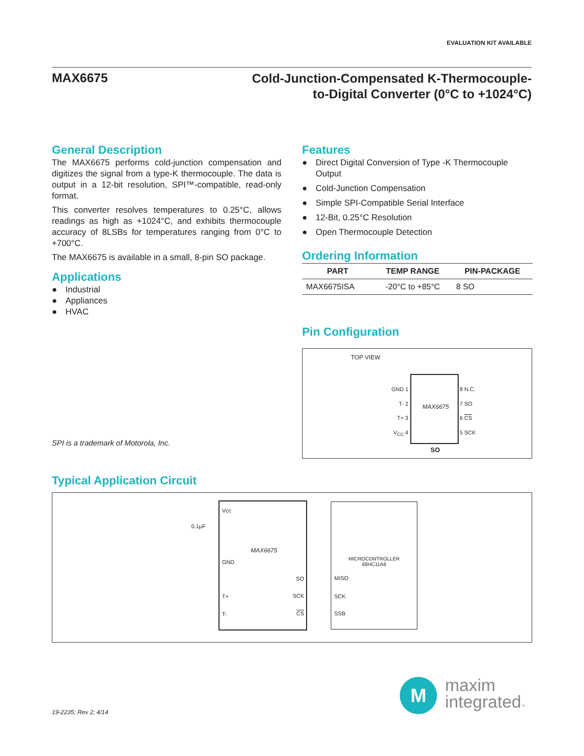EVALUATION KIT AVAILABLE
MAX6675
Cold-Junction-Compensated K-Thermocouple-
to-Digital Converter (0°C to +1024°C)
General Description
The MAX6675 performs cold-junction compensation and digitizes the signal from a type-K thermocouple. The data is output in a 12-bit resolution, SPI™-compatible, read-only format.
This converter resolves temperatures to 0.25°C, allows readings as high as +1024°C, and exhibits thermocouple accuracy of 8LSBs for temperatures ranging from 0°C to +700°C.
The MAX6675 is available in a small, 8-pin SO package.
Applications
● Industrial
● Appliances
● HVAC
SPI is a trademark of Motorola, Inc.
Features
● Direct Digital Conversion of Type -K Thermocouple Output
● Cold-Junction Compensation
● Simple SPI-Compatible Serial Interface
● 12-Bit, 0.25°C Resolution
● Open Thermocouple Detection
Ordering Information
| PART | TEMP RANGE | PIN-PACKAGE |
| --- | --- | --- |
| MAX6675ISA | -20°C to +85°C | 8 SO |
Pin Configuration
TOP VIEW
MAX6675
GND 1
T- 2
T+ 3
V<sub>CC</sub> 4
8 N.C.
7 SO
6 CS
5 SCK
SO
Typical Application Circuit
Vcc
GND
MAX6675
SO
SCK
CS
T+
T-
0.1µF
MICROCONTROLLER
68HC11A8
MISO
SCK
SSB
19-2235; Rev 2; 4/14
M
maxim
integrated™